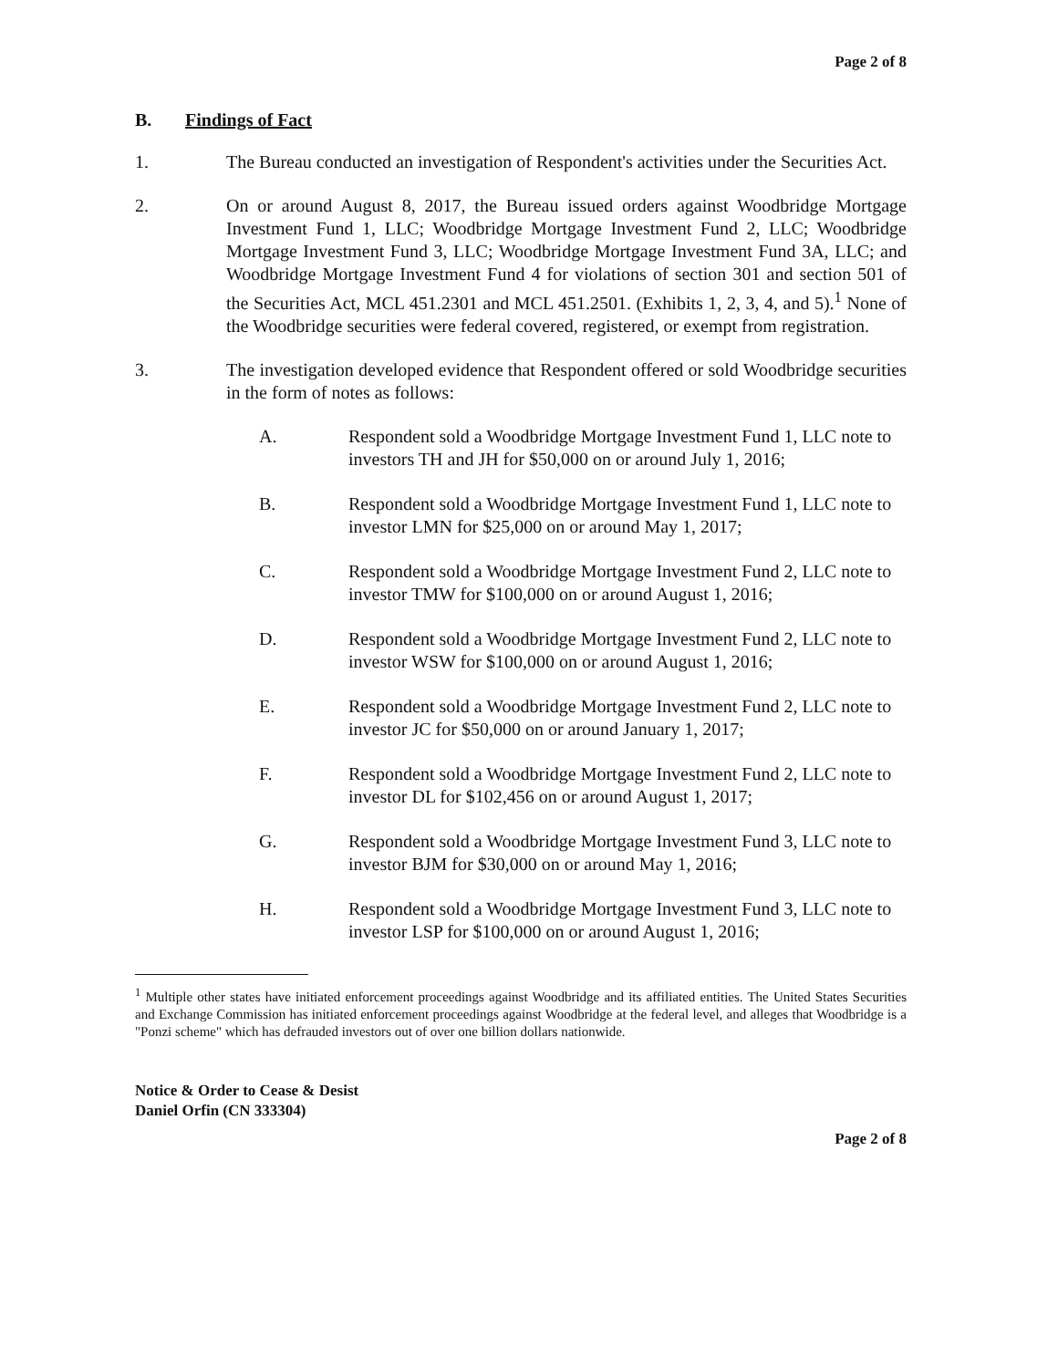Page 2 of 8
B. Findings of Fact
1. The Bureau conducted an investigation of Respondent's activities under the Securities Act.
2. On or around August 8, 2017, the Bureau issued orders against Woodbridge Mortgage Investment Fund 1, LLC; Woodbridge Mortgage Investment Fund 2, LLC; Woodbridge Mortgage Investment Fund 3, LLC; Woodbridge Mortgage Investment Fund 3A, LLC; and Woodbridge Mortgage Investment Fund 4 for violations of section 301 and section 501 of the Securities Act, MCL 451.2301 and MCL 451.2501. (Exhibits 1, 2, 3, 4, and 5).<sup>1</sup> None of the Woodbridge securities were federal covered, registered, or exempt from registration.
3. The investigation developed evidence that Respondent offered or sold Woodbridge securities in the form of notes as follows:
A. Respondent sold a Woodbridge Mortgage Investment Fund 1, LLC note to investors TH and JH for $50,000 on or around July 1, 2016;
B. Respondent sold a Woodbridge Mortgage Investment Fund 1, LLC note to investor LMN for $25,000 on or around May 1, 2017;
C. Respondent sold a Woodbridge Mortgage Investment Fund 2, LLC note to investor TMW for $100,000 on or around August 1, 2016;
D. Respondent sold a Woodbridge Mortgage Investment Fund 2, LLC note to investor WSW for $100,000 on or around August 1, 2016;
E. Respondent sold a Woodbridge Mortgage Investment Fund 2, LLC note to investor JC for $50,000 on or around January 1, 2017;
F. Respondent sold a Woodbridge Mortgage Investment Fund 2, LLC note to investor DL for $102,456 on or around August 1, 2017;
G. Respondent sold a Woodbridge Mortgage Investment Fund 3, LLC note to investor BJM for $30,000 on or around May 1, 2016;
H. Respondent sold a Woodbridge Mortgage Investment Fund 3, LLC note to investor LSP for $100,000 on or around August 1, 2016;
<sup>1</sup> Multiple other states have initiated enforcement proceedings against Woodbridge and its affiliated entities. The United States Securities and Exchange Commission has initiated enforcement proceedings against Woodbridge at the federal level, and alleges that Woodbridge is a "Ponzi scheme" which has defrauded investors out of over one billion dollars nationwide.
Notice & Order to Cease & Desist
Daniel Orfin (CN 333304)
Page 2 of 8